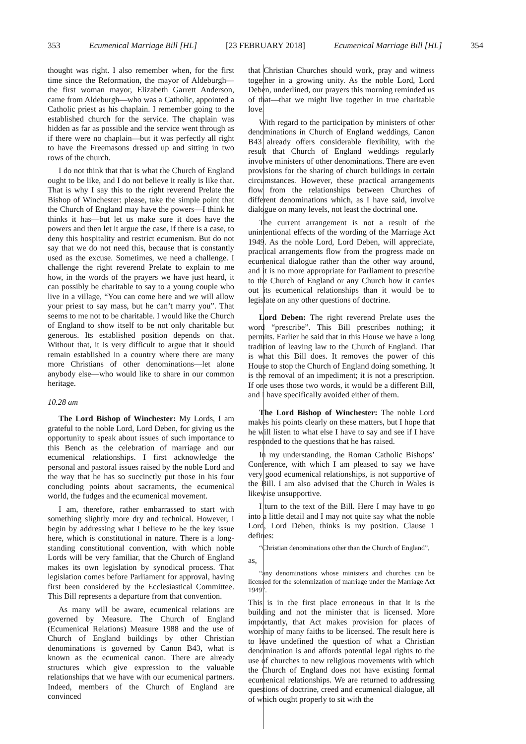353 Ecumenical Marriage Bill [HL] [23 FEBRUARY 2018] Ecumenical Marriage Bill [HL] 354
thought was right. I also remember when, for the first time since the Reformation, the mayor of Aldeburgh—the first woman mayor, Elizabeth Garrett Anderson, came from Aldeburgh—who was a Catholic, appointed a Catholic priest as his chaplain. I remember going to the established church for the service. The chaplain was hidden as far as possible and the service went through as if there were no chaplain—but it was perfectly all right to have the Freemasons dressed up and sitting in two rows of the church.
I do not think that that is what the Church of England ought to be like, and I do not believe it really is like that. That is why I say this to the right reverend Prelate the Bishop of Winchester: please, take the simple point that the Church of England may have the powers—I think he thinks it has—but let us make sure it does have the powers and then let it argue the case, if there is a case, to deny this hospitality and restrict ecumenism. But do not say that we do not need this, because that is constantly used as the excuse. Sometimes, we need a challenge. I challenge the right reverend Prelate to explain to me how, in the words of the prayers we have just heard, it can possibly be charitable to say to a young couple who live in a village, “You can come here and we will allow your priest to say mass, but he can’t marry you”. That seems to me not to be charitable. I would like the Church of England to show itself to be not only charitable but generous. Its established position depends on that. Without that, it is very difficult to argue that it should remain established in a country where there are many more Christians of other denominations—let alone anybody else—who would like to share in our common heritage.
10.28 am
The Lord Bishop of Winchester: My Lords, I am grateful to the noble Lord, Lord Deben, for giving us the opportunity to speak about issues of such importance to this Bench as the celebration of marriage and our ecumenical relationships. I first acknowledge the personal and pastoral issues raised by the noble Lord and the way that he has so succinctly put those in his four concluding points about sacraments, the ecumenical world, the fudges and the ecumenical movement.
I am, therefore, rather embarrassed to start with something slightly more dry and technical. However, I begin by addressing what I believe to be the key issue here, which is constitutional in nature. There is a long-standing constitutional convention, with which noble Lords will be very familiar, that the Church of England makes its own legislation by synodical process. That legislation comes before Parliament for approval, having first been considered by the Ecclesiastical Committee. This Bill represents a departure from that convention.
As many will be aware, ecumenical relations are governed by Measure. The Church of England (Ecumenical Relations) Measure 1988 and the use of Church of England buildings by other Christian denominations is governed by Canon B43, what is known as the ecumenical canon. There are already structures which give expression to the valuable relationships that we have with our ecumenical partners. Indeed, members of the Church of England are convinced
that Christian Churches should work, pray and witness together in a growing unity. As the noble Lord, Lord Deben, underlined, our prayers this morning reminded us of that—that we might live together in true charitable love.
With regard to the participation by ministers of other denominations in Church of England weddings, Canon B43 already offers considerable flexibility, with the result that Church of England weddings regularly involve ministers of other denominations. There are even provisions for the sharing of church buildings in certain circumstances. However, these practical arrangements flow from the relationships between Churches of different denominations which, as I have said, involve dialogue on many levels, not least the doctrinal one.
The current arrangement is not a result of the unintentional effects of the wording of the Marriage Act 1949. As the noble Lord, Lord Deben, will appreciate, practical arrangements flow from the progress made on ecumenical dialogue rather than the other way around, and it is no more appropriate for Parliament to prescribe to the Church of England or any Church how it carries out its ecumenical relationships than it would be to legislate on any other questions of doctrine.
Lord Deben: The right reverend Prelate uses the word “prescribe”. This Bill prescribes nothing; it permits. Earlier he said that in this House we have a long tradition of leaving law to the Church of England. That is what this Bill does. It removes the power of this House to stop the Church of England doing something. It is the removal of an impediment; it is not a prescription. If one uses those two words, it would be a different Bill, and I have specifically avoided either of them.
The Lord Bishop of Winchester: The noble Lord makes his points clearly on these matters, but I hope that he will listen to what else I have to say and see if I have responded to the questions that he has raised.
In my understanding, the Roman Catholic Bishops’ Conference, with which I am pleased to say we have very good ecumenical relationships, is not supportive of the Bill. I am also advised that the Church in Wales is likewise unsupportive.
I turn to the text of the Bill. Here I may have to go into a little detail and I may not quite say what the noble Lord, Lord Deben, thinks is my position. Clause 1 defines:
“Christian denominations other than the Church of England”,
as,
“any denominations whose ministers and churches can be licensed for the solemnization of marriage under the Marriage Act 1949”.
This is in the first place erroneous in that it is the building and not the minister that is licensed. More importantly, that Act makes provision for places of worship of many faiths to be licensed. The result here is to leave undefined the question of what a Christian denomination is and affords potential legal rights to the use of churches to new religious movements with which the Church of England does not have existing formal ecumenical relationships. We are returned to addressing questions of doctrine, creed and ecumenical dialogue, all of which ought properly to sit with the